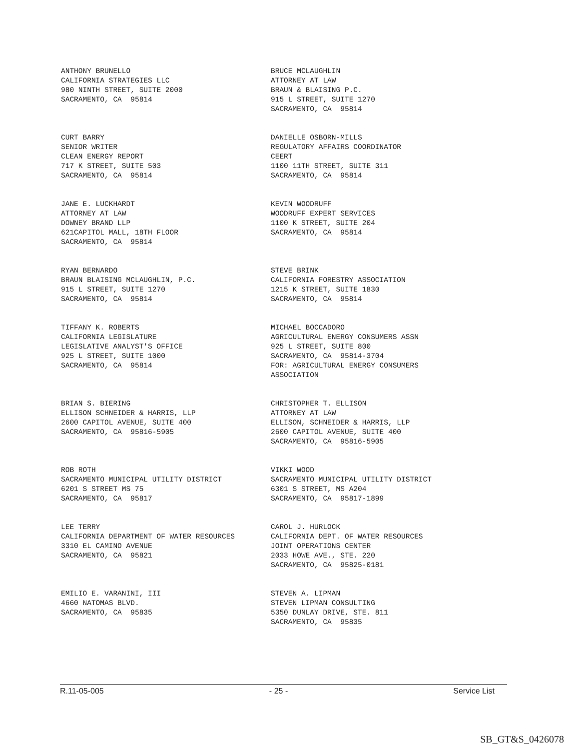ANTHONY BRUNELLO CALIFORNIA STRATEGIES LLC 980 NINTH STREET, SUITE 2000 SACRAMENTO, CA 95814
BRUCE MCLAUGHLIN ATTORNEY AT LAW BRAUN & BLAISING P.C. 915 L STREET, SUITE 1270 SACRAMENTO, CA 95814
CURT BARRY SENIOR WRITER CLEAN ENERGY REPORT 717 K STREET, SUITE 503 SACRAMENTO, CA 95814
DANIELLE OSBORN-MILLS REGULATORY AFFAIRS COORDINATOR CEERT 1100 11TH STREET, SUITE 311 SACRAMENTO, CA 95814
JANE E. LUCKHARDT ATTORNEY AT LAW DOWNEY BRAND LLP 621CAPITOL MALL, 18TH FLOOR SACRAMENTO, CA 95814
KEVIN WOODRUFF WOODRUFF EXPERT SERVICES 1100 K STREET, SUITE 204 SACRAMENTO, CA 95814
RYAN BERNARDO BRAUN BLAISING MCLAUGHLIN, P.C. 915 L STREET, SUITE 1270 SACRAMENTO, CA 95814
STEVE BRINK CALIFORNIA FORESTRY ASSOCIATION 1215 K STREET, SUITE 1830 SACRAMENTO, CA 95814
TIFFANY K. ROBERTS CALIFORNIA LEGISLATURE LEGISLATIVE ANALYST'S OFFICE 925 L STREET, SUITE 1000 SACRAMENTO, CA 95814
MICHAEL BOCCADORO AGRICULTURAL ENERGY CONSUMERS ASSN 925 L STREET, SUITE 800 SACRAMENTO, CA 95814-3704 FOR: AGRICULTURAL ENERGY CONSUMERS ASSOCIATION
BRIAN S. BIERING ELLISON SCHNEIDER & HARRIS, LLP 2600 CAPITOL AVENUE, SUITE 400 SACRAMENTO, CA 95816-5905
CHRISTOPHER T. ELLISON ATTORNEY AT LAW ELLISON, SCHNEIDER & HARRIS, LLP 2600 CAPITOL AVENUE, SUITE 400 SACRAMENTO, CA 95816-5905
ROB ROTH SACRAMENTO MUNICIPAL UTILITY DISTRICT 6201 S STREET MS 75 SACRAMENTO, CA 95817
VIKKI WOOD SACRAMENTO MUNICIPAL UTILITY DISTRICT 6301 S STREET, MS A204 SACRAMENTO, CA 95817-1899
LEE TERRY CALIFORNIA DEPARTMENT OF WATER RESOURCES 3310 EL CAMINO AVENUE SACRAMENTO, CA 95821
CAROL J. HURLOCK CALIFORNIA DEPT. OF WATER RESOURCES JOINT OPERATIONS CENTER 2033 HOWE AVE., STE. 220 SACRAMENTO, CA 95825-0181
EMILIO E. VARANINI, III 4660 NATOMAS BLVD. SACRAMENTO, CA 95835
STEVEN A. LIPMAN STEVEN LIPMAN CONSULTING 5350 DUNLAY DRIVE, STE. 811 SACRAMENTO, CA 95835
R.11-05-005 - 25 - Service List
SB_GT&S_0426078